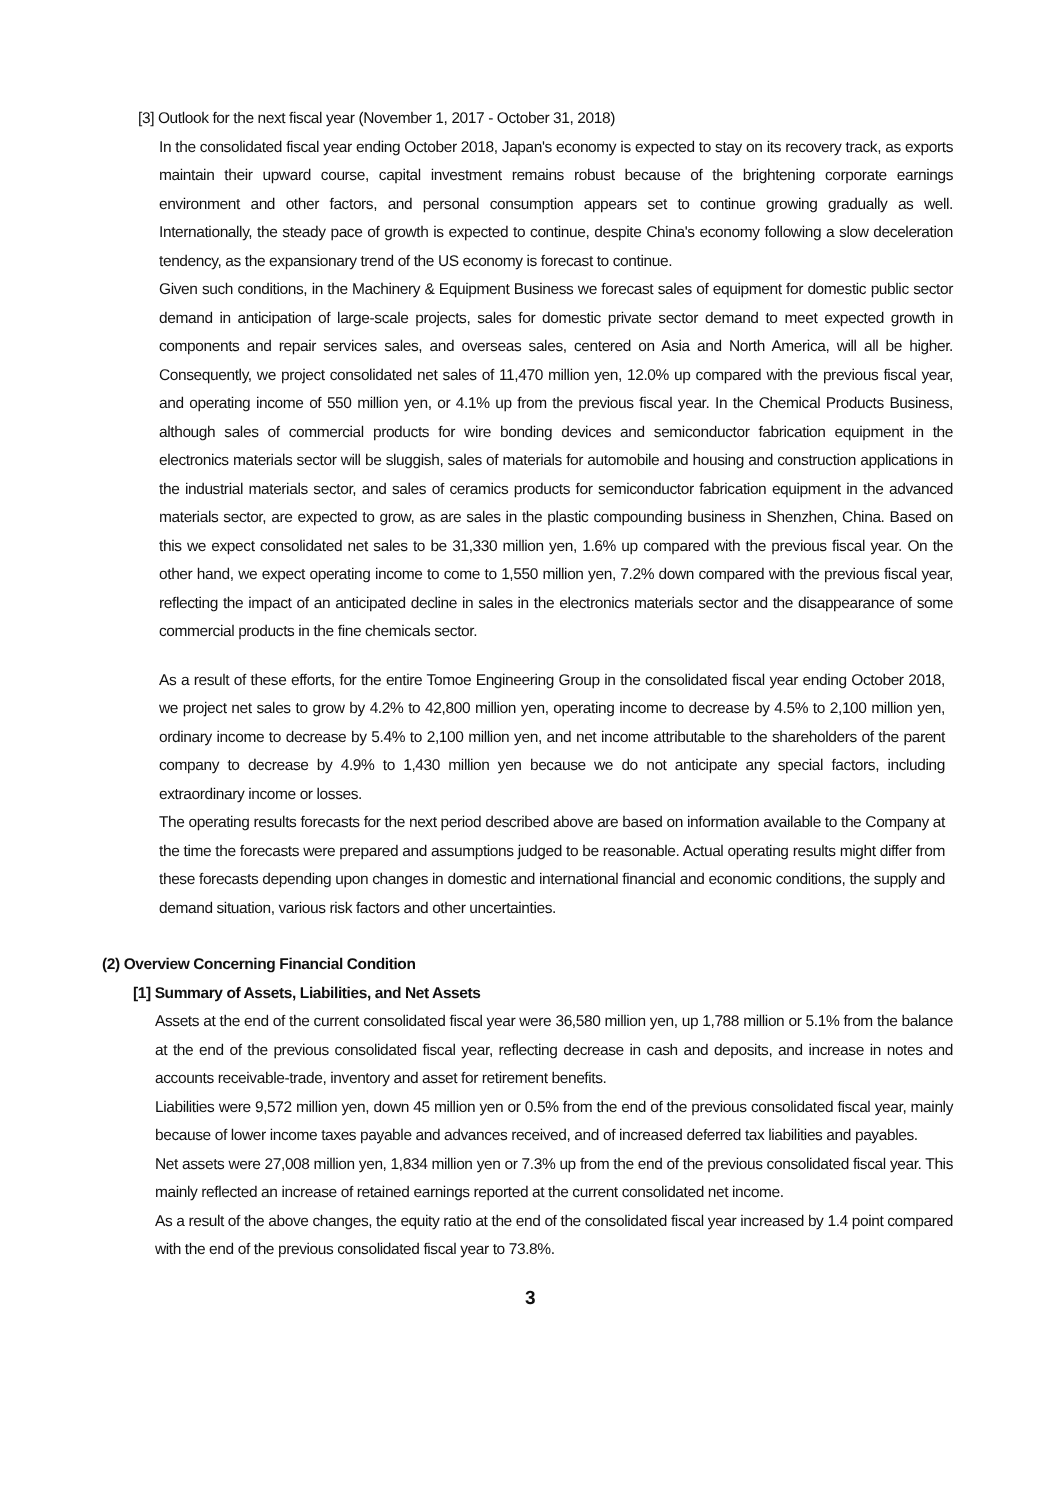[3] Outlook for the next fiscal year (November 1, 2017 - October 31, 2018)
In the consolidated fiscal year ending October 2018, Japan's economy is expected to stay on its recovery track, as exports maintain their upward course, capital investment remains robust because of the brightening corporate earnings environment and other factors, and personal consumption appears set to continue growing gradually as well. Internationally, the steady pace of growth is expected to continue, despite China's economy following a slow deceleration tendency, as the expansionary trend of the US economy is forecast to continue.
Given such conditions, in the Machinery & Equipment Business we forecast sales of equipment for domestic public sector demand in anticipation of large-scale projects, sales for domestic private sector demand to meet expected growth in components and repair services sales, and overseas sales, centered on Asia and North America, will all be higher. Consequently, we project consolidated net sales of 11,470 million yen, 12.0% up compared with the previous fiscal year, and operating income of 550 million yen, or 4.1% up from the previous fiscal year. In the Chemical Products Business, although sales of commercial products for wire bonding devices and semiconductor fabrication equipment in the electronics materials sector will be sluggish, sales of materials for automobile and housing and construction applications in the industrial materials sector, and sales of ceramics products for semiconductor fabrication equipment in the advanced materials sector, are expected to grow, as are sales in the plastic compounding business in Shenzhen, China. Based on this we expect consolidated net sales to be 31,330 million yen, 1.6% up compared with the previous fiscal year. On the other hand, we expect operating income to come to 1,550 million yen, 7.2% down compared with the previous fiscal year, reflecting the impact of an anticipated decline in sales in the electronics materials sector and the disappearance of some commercial products in the fine chemicals sector.
As a result of these efforts, for the entire Tomoe Engineering Group in the consolidated fiscal year ending October 2018, we project net sales to grow by 4.2% to 42,800 million yen, operating income to decrease by 4.5% to 2,100 million yen, ordinary income to decrease by 5.4% to 2,100 million yen, and net income attributable to the shareholders of the parent company to decrease by 4.9% to 1,430 million yen because we do not anticipate any special factors, including extraordinary income or losses.
The operating results forecasts for the next period described above are based on information available to the Company at the time the forecasts were prepared and assumptions judged to be reasonable. Actual operating results might differ from these forecasts depending upon changes in domestic and international financial and economic conditions, the supply and demand situation, various risk factors and other uncertainties.
(2) Overview Concerning Financial Condition
[1] Summary of Assets, Liabilities, and Net Assets
Assets at the end of the current consolidated fiscal year were 36,580 million yen, up 1,788 million or 5.1% from the balance at the end of the previous consolidated fiscal year, reflecting decrease in cash and deposits, and increase in notes and accounts receivable-trade, inventory and asset for retirement benefits.
Liabilities were 9,572 million yen, down 45 million yen or 0.5% from the end of the previous consolidated fiscal year, mainly because of lower income taxes payable and advances received, and of increased deferred tax liabilities and payables.
Net assets were 27,008 million yen, 1,834 million yen or 7.3% up from the end of the previous consolidated fiscal year. This mainly reflected an increase of retained earnings reported at the current consolidated net income.
As a result of the above changes, the equity ratio at the end of the consolidated fiscal year increased by 1.4 point compared with the end of the previous consolidated fiscal year to 73.8%.
3